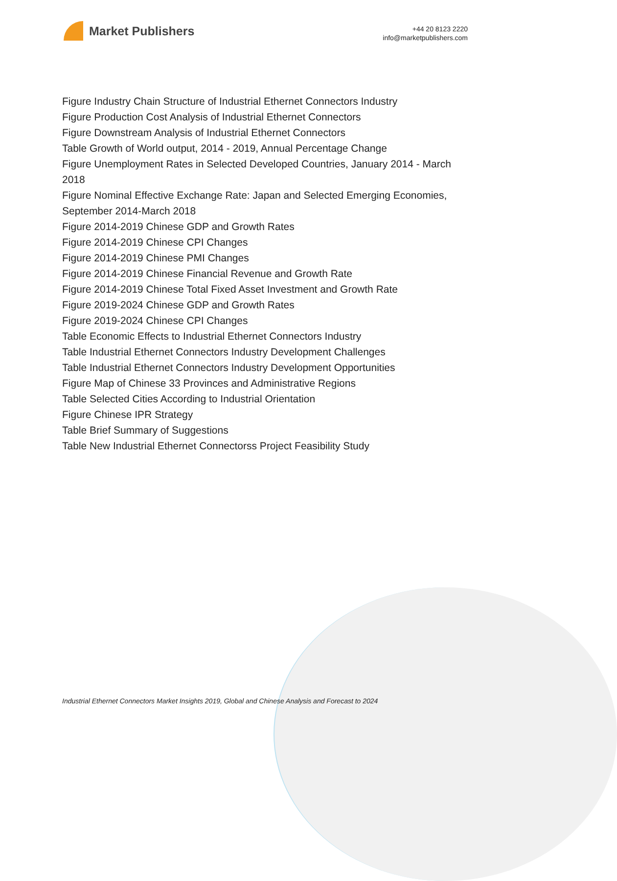Market Publishers
+44 20 8123 2220
info@marketpublishers.com
Figure Industry Chain Structure of Industrial Ethernet Connectors Industry
Figure Production Cost Analysis of Industrial Ethernet Connectors
Figure Downstream Analysis of Industrial Ethernet Connectors
Table Growth of World output, 2014 - 2019, Annual Percentage Change
Figure Unemployment Rates in Selected Developed Countries, January 2014 - March 2018
Figure Nominal Effective Exchange Rate: Japan and Selected Emerging Economies, September 2014-March 2018
Figure 2014-2019 Chinese GDP and Growth Rates
Figure 2014-2019 Chinese CPI Changes
Figure 2014-2019 Chinese PMI Changes
Figure 2014-2019 Chinese Financial Revenue and Growth Rate
Figure 2014-2019 Chinese Total Fixed Asset Investment and Growth Rate
Figure 2019-2024 Chinese GDP and Growth Rates
Figure 2019-2024 Chinese CPI Changes
Table Economic Effects to Industrial Ethernet Connectors Industry
Table Industrial Ethernet Connectors Industry Development Challenges
Table Industrial Ethernet Connectors Industry Development Opportunities
Figure Map of Chinese 33 Provinces and Administrative Regions
Table Selected Cities According to Industrial Orientation
Figure Chinese IPR Strategy
Table Brief Summary of Suggestions
Table New Industrial Ethernet Connectorss Project Feasibility Study
Industrial Ethernet Connectors Market Insights 2019, Global and Chinese Analysis and Forecast to 2024